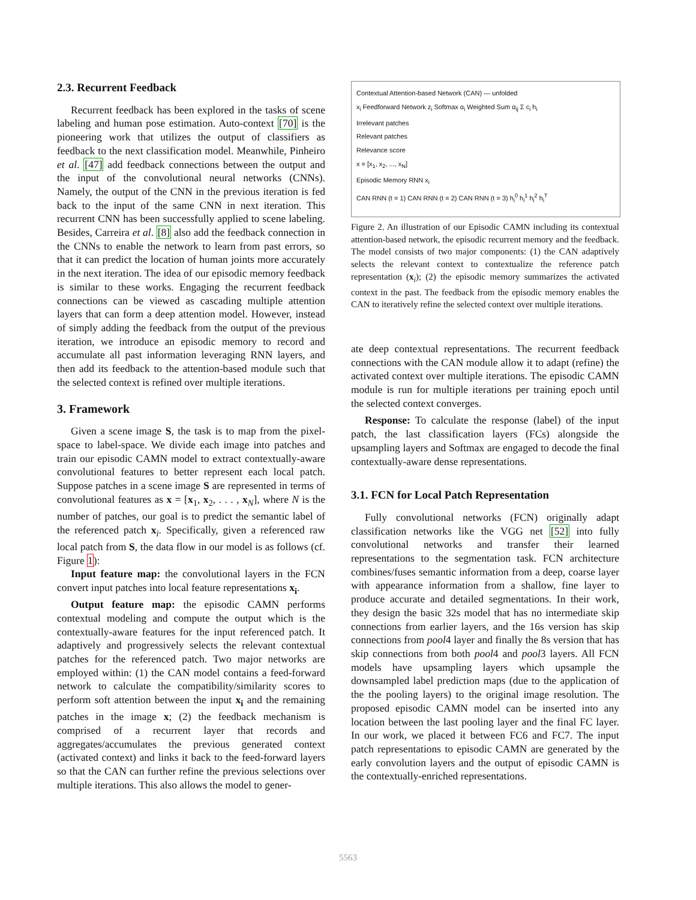2.3. Recurrent Feedback
Recurrent feedback has been explored in the tasks of scene labeling and human pose estimation. Auto-context [70] is the pioneering work that utilizes the output of classifiers as feedback to the next classification model. Meanwhile, Pinheiro et al. [47] add feedback connections between the output and the input of the convolutional neural networks (CNNs). Namely, the output of the CNN in the previous iteration is fed back to the input of the same CNN in next iteration. This recurrent CNN has been successfully applied to scene labeling. Besides, Carreira et al. [8] also add the feedback connection in the CNNs to enable the network to learn from past errors, so that it can predict the location of human joints more accurately in the next iteration. The idea of our episodic memory feedback is similar to these works. Engaging the recurrent feedback connections can be viewed as cascading multiple attention layers that can form a deep attention model. However, instead of simply adding the feedback from the output of the previous iteration, we introduce an episodic memory to record and accumulate all past information leveraging RNN layers, and then add its feedback to the attention-based module such that the selected context is refined over multiple iterations.
3. Framework
Given a scene image S, the task is to map from the pixel-space to label-space. We divide each image into patches and train our episodic CAMN model to extract contextually-aware convolutional features to better represent each local patch. Suppose patches in a scene image S are represented in terms of convolutional features as x = [x<sub>1</sub>, x<sub>2</sub>, . . . , x<sub>N</sub>], where N is the number of patches, our goal is to predict the semantic label of the referenced patch x<sub>i</sub>. Specifically, given a referenced raw local patch from S, the data flow in our model is as follows (cf. Figure 1):
Input feature map: the convolutional layers in the FCN convert input patches into local feature representations x<sub>i</sub>.
Output feature map: the episodic CAMN performs contextual modeling and compute the output which is the contextually-aware features for the input referenced patch. It adaptively and progressively selects the relevant contextual patches for the referenced patch. Two major networks are employed within: (1) the CAN model contains a feed-forward network to calculate the compatibility/similarity scores to perform soft attention between the input x<sub>i</sub> and the remaining patches in the image x; (2) the feedback mechanism is comprised of a recurrent layer that records and aggregates/accumulates the previous generated context (activated context) and links it back to the feed-forward layers so that the CAN can further refine the previous selections over multiple iterations. This also allows the model to gener-
Contextual Attention-based Network (CAN) — unfolded
x<sub>i</sub> Feedforward Network z<sub>i</sub> Softmax α<sub>i</sub> Weighted Sum α<sub>ij</sub> Σ c<sub>i</sub> h<sub>i</sub>
Irrelevant patches
Relevant patches
Relevance score
x = [x<sub>1</sub>, x<sub>2</sub>, ..., x<sub>N</sub>]
Episodic Memory RNN x<sub>i</sub>
CAN RNN (t = 1) CAN RNN (t = 2) CAN RNN (t = 3) h<sub>i</sub><sup>0</sup> h<sub>i</sub><sup>1</sup> h<sub>i</sub><sup>2</sup> h<sub>i</sub><sup>T</sup>
Figure 2. An illustration of our Episodic CAMN including its contextual attention-based network, the episodic recurrent memory and the feedback. The model consists of two major components: (1) the CAN adaptively selects the relevant context to contextualize the reference patch representation (x<sub>i</sub>); (2) the episodic memory summarizes the activated context in the past. The feedback from the episodic memory enables the CAN to iteratively refine the selected context over multiple iterations.
ate deep contextual representations. The recurrent feedback connections with the CAN module allow it to adapt (refine) the activated context over multiple iterations. The episodic CAMN module is run for multiple iterations per training epoch until the selected context converges.
Response: To calculate the response (label) of the input patch, the last classification layers (FCs) alongside the upsampling layers and Softmax are engaged to decode the final contextually-aware dense representations.
3.1. FCN for Local Patch Representation
Fully convolutional networks (FCN) originally adapt classification networks like the VGG net [52] into fully convolutional networks and transfer their learned representations to the segmentation task. FCN architecture combines/fuses semantic information from a deep, coarse layer with appearance information from a shallow, fine layer to produce accurate and detailed segmentations. In their work, they design the basic 32s model that has no intermediate skip connections from earlier layers, and the 16s version has skip connections from pool4 layer and finally the 8s version that has skip connections from both pool4 and pool3 layers. All FCN models have upsampling layers which upsample the downsampled label prediction maps (due to the application of the the pooling layers) to the original image resolution. The proposed episodic CAMN model can be inserted into any location between the last pooling layer and the final FC layer. In our work, we placed it between FC6 and FC7. The input patch representations to episodic CAMN are generated by the early convolution layers and the output of episodic CAMN is the contextually-enriched representations.
5563